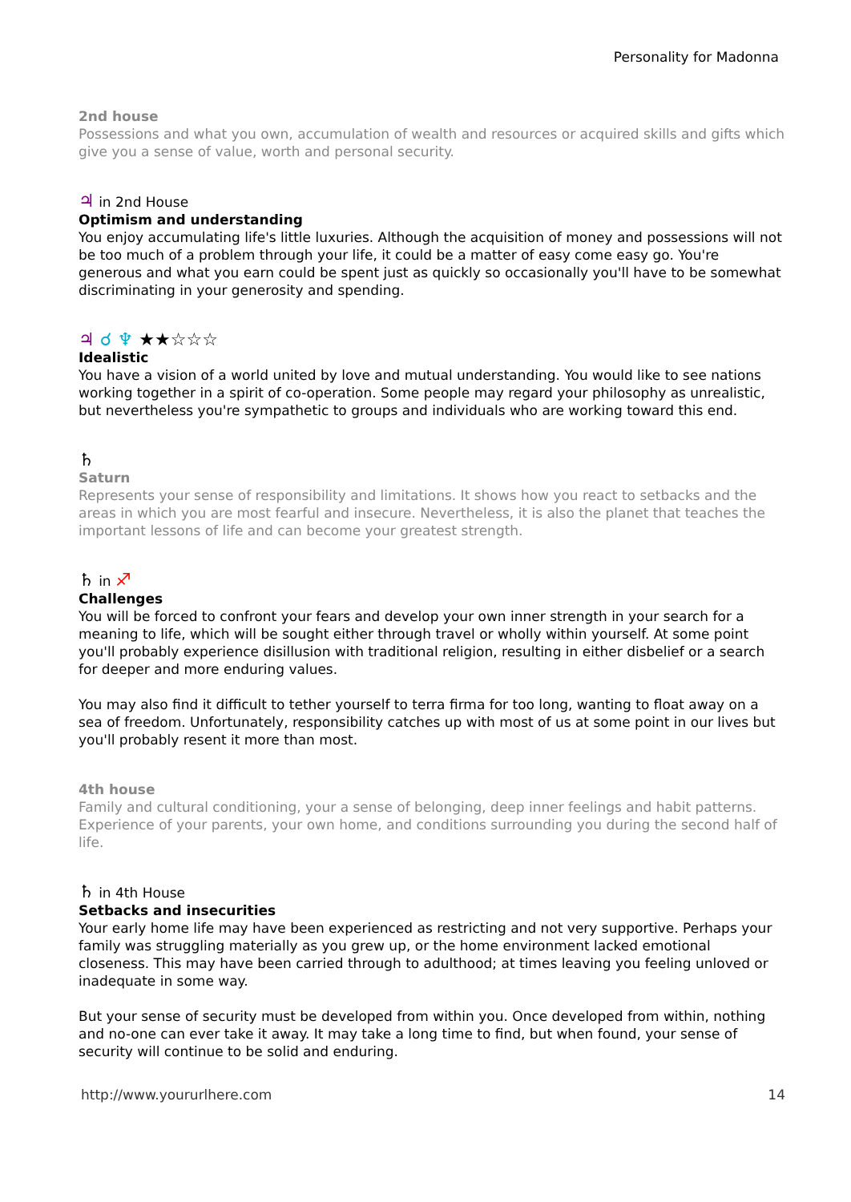Personality for Madonna
2nd house
Possessions and what you own, accumulation of wealth and resources or acquired skills and gifts which give you a sense of value, worth and personal security.
♃ in 2nd House
Optimism and understanding
You enjoy accumulating life's little luxuries. Although the acquisition of money and possessions will not be too much of a problem through your life, it could be a matter of easy come easy go. You're generous and what you earn could be spent just as quickly so occasionally you'll have to be somewhat discriminating in your generosity and spending.
♃ ☌ ♆ ★★☆☆☆
Idealistic
You have a vision of a world united by love and mutual understanding. You would like to see nations working together in a spirit of co-operation. Some people may regard your philosophy as unrealistic, but nevertheless you're sympathetic to groups and individuals who are working toward this end.
♄
Saturn
Represents your sense of responsibility and limitations. It shows how you react to setbacks and the areas in which you are most fearful and insecure. Nevertheless, it is also the planet that teaches the important lessons of life and can become your greatest strength.
♄ in ♐
Challenges
You will be forced to confront your fears and develop your own inner strength in your search for a meaning to life, which will be sought either through travel or wholly within yourself. At some point you'll probably experience disillusion with traditional religion, resulting in either disbelief or a search for deeper and more enduring values.
You may also find it difficult to tether yourself to terra firma for too long, wanting to float away on a sea of freedom. Unfortunately, responsibility catches up with most of us at some point in our lives but you'll probably resent it more than most.
4th house
Family and cultural conditioning, your a sense of belonging, deep inner feelings and habit patterns. Experience of your parents, your own home, and conditions surrounding you during the second half of life.
♄ in 4th House
Setbacks and insecurities
Your early home life may have been experienced as restricting and not very supportive. Perhaps your family was struggling materially as you grew up, or the home environment lacked emotional closeness. This may have been carried through to adulthood; at times leaving you feeling unloved or inadequate in some way.
But your sense of security must be developed from within you. Once developed from within, nothing and no-one can ever take it away. It may take a long time to find, but when found, your sense of security will continue to be solid and enduring.
http://www.yoururlhere.com 14